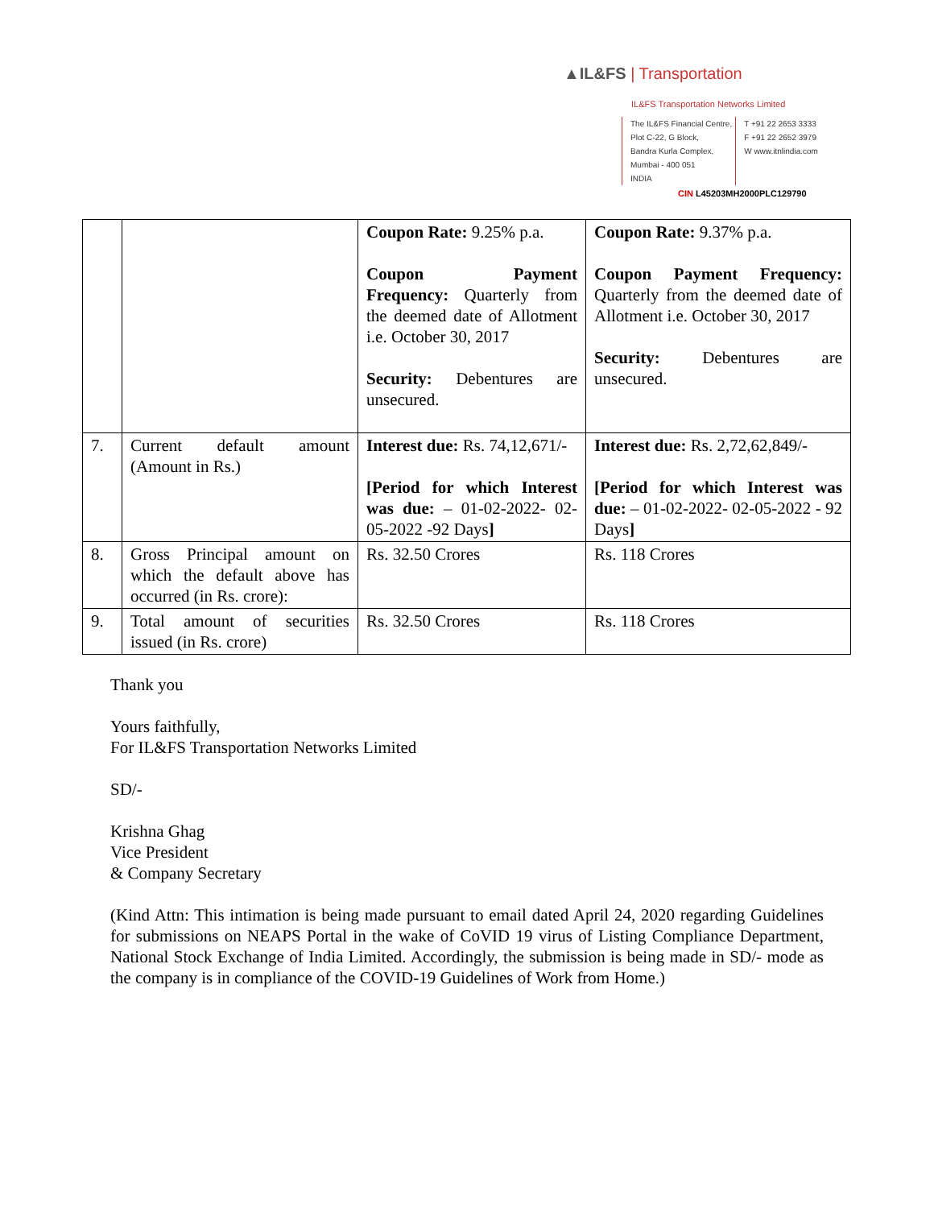▲IL&FS | Transportation
IL&FS Transportation Networks Limited
The IL&FS Financial Centre,
Plot C-22, G Block,
Bandra Kurla Complex,
Mumbai - 400 051
INDIA
T +91 22 2653 3333
F +91 22 2652 3979
W www.itnlindia.com
CIN L45203MH2000PLC129790
| | | Coupon Rate: 9.25% p.a. Coupon Payment Frequency: Quarterly from the deemed date of Allotment i.e. October 30, 2017 Security: Debentures are unsecured. | Coupon Rate: 9.37% p.a. Coupon Payment Frequency: Quarterly from the deemed date of Allotment i.e. October 30, 2017 Security: Debentures are unsecured. |
| 7. | Current default amount (Amount in Rs.) | Interest due: Rs. 74,12,671/- [Period for which Interest was due: – 01-02-2022- 02-05-2022 -92 Days ] | Interest due: Rs. 2,72,62,849/- [Period for which Interest was due: – 01-02-2022- 02-05-2022 - 92 Days ] |
| 8. | Gross Principal amount on which the default above has occurred (in Rs. crore): | Rs. 32.50 Crores | Rs. 118 Crores |
| 9. | Total amount of securities issued (in Rs. crore) | Rs. 32.50 Crores | Rs. 118 Crores |
Thank you
Yours faithfully,
For IL&FS Transportation Networks Limited
SD/-
Krishna Ghag
Vice President
& Company Secretary
(Kind Attn: This intimation is being made pursuant to email dated April 24, 2020 regarding Guidelines for submissions on NEAPS Portal in the wake of CoVID 19 virus of Listing Compliance Department, National Stock Exchange of India Limited. Accordingly, the submission is being made in SD/- mode as the company is in compliance of the COVID-19 Guidelines of Work from Home.)